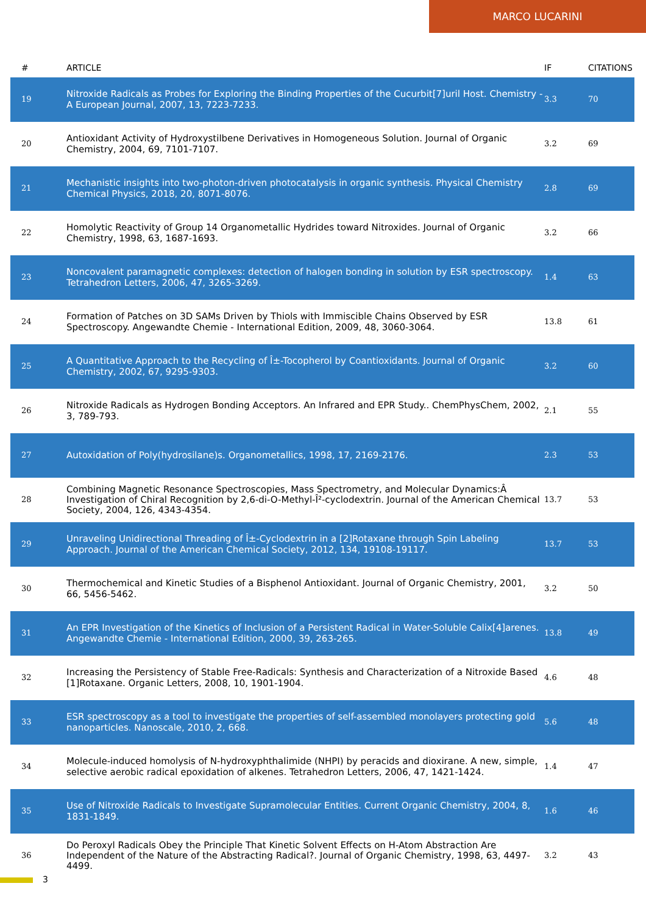MARCO LUCARINI
| # | ARTICLE | IF | CITATIONS |
| --- | --- | --- | --- |
| 19 | Nitroxide Radicals as Probes for Exploring the Binding Properties of the Cucurbit[7]uril Host. Chemistry - A European Journal, 2007, 13, 7223-7233. | 3.3 | 70 |
| 20 | Antioxidant Activity of Hydroxystilbene Derivatives in Homogeneous Solution. Journal of Organic Chemistry, 2004, 69, 7101-7107. | 3.2 | 69 |
| 21 | Mechanistic insights into two-photon-driven photocatalysis in organic synthesis. Physical Chemistry Chemical Physics, 2018, 20, 8071-8076. | 2.8 | 69 |
| 22 | Homolytic Reactivity of Group 14 Organometallic Hydrides toward Nitroxides. Journal of Organic Chemistry, 1998, 63, 1687-1693. | 3.2 | 66 |
| 23 | Noncovalent paramagnetic complexes: detection of halogen bonding in solution by ESR spectroscopy. Tetrahedron Letters, 2006, 47, 3265-3269. | 1.4 | 63 |
| 24 | Formation of Patches on 3D SAMs Driven by Thiols with Immiscible Chains Observed by ESR Spectroscopy. Angewandte Chemie - International Edition, 2009, 48, 3060-3064. | 13.8 | 61 |
| 25 | A Quantitative Approach to the Recycling of Î±-Tocopherol by Coantioxidants. Journal of Organic Chemistry, 2002, 67, 9295-9303. | 3.2 | 60 |
| 26 | Nitroxide Radicals as Hydrogen Bonding Acceptors. An Infrared and EPR Study.. ChemPhysChem, 2002, 3, 789-793. | 2.1 | 55 |
| 27 | Autoxidation of Poly(hydrosilane)s. Organometallics, 1998, 17, 2169-2176. | 2.3 | 53 |
| 28 | Combining Magnetic Resonance Spectroscopies, Mass Spectrometry, and Molecular Dynamics:Â Investigation of Chiral Recognition by 2,6-di-O-Methyl-Î²-cyclodextrin. Journal of the American Chemical Society, 2004, 126, 4343-4354. | 13.7 | 53 |
| 29 | Unraveling Unidirectional Threading of Î±-Cyclodextrin in a [2]Rotaxane through Spin Labeling Approach. Journal of the American Chemical Society, 2012, 134, 19108-19117. | 13.7 | 53 |
| 30 | Thermochemical and Kinetic Studies of a Bisphenol Antioxidant. Journal of Organic Chemistry, 2001, 66, 5456-5462. | 3.2 | 50 |
| 31 | An EPR Investigation of the Kinetics of Inclusion of a Persistent Radical in Water-Soluble Calix[4]arenes. Angewandte Chemie - International Edition, 2000, 39, 263-265. | 13.8 | 49 |
| 32 | Increasing the Persistency of Stable Free-Radicals: Synthesis and Characterization of a Nitroxide Based [1]Rotaxane. Organic Letters, 2008, 10, 1901-1904. | 4.6 | 48 |
| 33 | ESR spectroscopy as a tool to investigate the properties of self-assembled monolayers protecting gold nanoparticles. Nanoscale, 2010, 2, 668. | 5.6 | 48 |
| 34 | Molecule-induced homolysis of N-hydroxyphthalimide (NHPI) by peracids and dioxirane. A new, simple, selective aerobic radical epoxidation of alkenes. Tetrahedron Letters, 2006, 47, 1421-1424. | 1.4 | 47 |
| 35 | Use of Nitroxide Radicals to Investigate Supramolecular Entities. Current Organic Chemistry, 2004, 8, 1831-1849. | 1.6 | 46 |
| 36 | Do Peroxyl Radicals Obey the Principle That Kinetic Solvent Effects on H-Atom Abstraction Are Independent of the Nature of the Abstracting Radical?. Journal of Organic Chemistry, 1998, 63, 4497-4499. | 3.2 | 43 |
3